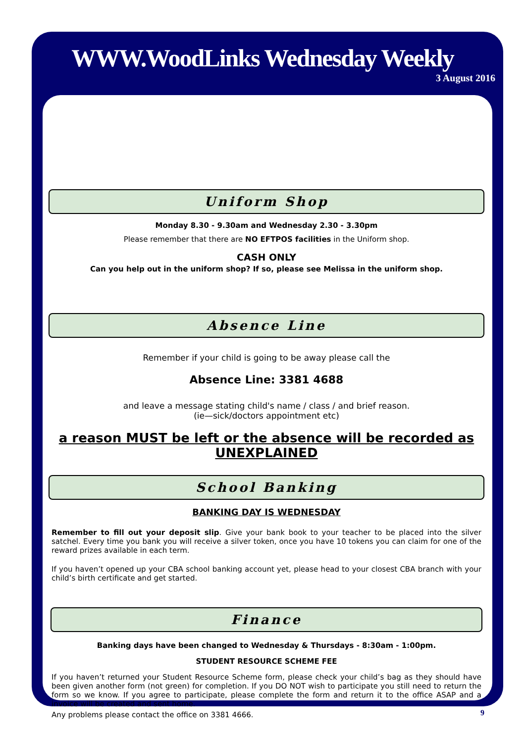WWW.WoodLinks Wednesday Weekly
3 August 2016
Uniform Shop
Monday 8.30 - 9.30am and Wednesday 2.30 - 3.30pm
Please remember that there are NO EFTPOS facilities in the Uniform shop.
CASH ONLY
Can you help out in the uniform shop? If so, please see Melissa in the uniform shop.
Absence Line
Remember if your child is going to be away please call the
Absence Line: 3381 4688
and leave a message stating child's name / class / and brief reason.
(ie—sick/doctors appointment etc)
a reason MUST be left or the absence will be recorded as UNEXPLAINED
School Banking
BANKING DAY IS WEDNESDAY
Remember to fill out your deposit slip. Give your bank book to your teacher to be placed into the silver satchel. Every time you bank you will receive a silver token, once you have 10 tokens you can claim for one of the reward prizes available in each term.
If you haven’t opened up your CBA school banking account yet, please head to your closest CBA branch with your child’s birth certificate and get started.
Finance
Banking days have been changed to Wednesday & Thursdays - 8:30am - 1:00pm.
STUDENT RESOURCE SCHEME FEE
If you haven’t returned your Student Resource Scheme form, please check your child’s bag as they should have been given another form (not green) for completion. If you DO NOT wish to participate you still need to return the form so we know. If you agree to participate, please complete the form and return it to the office ASAP and a invoice will be created and sent home.
Any problems please contact the office on 3381 4666.
9